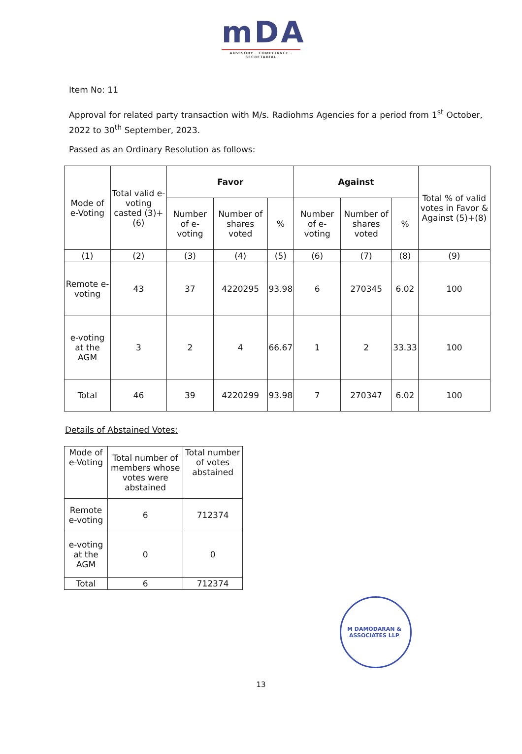mDA
ADVISORY · COMPLIANCE · SECRETARIAL
Item No: 11
Approval for related party transaction with M/s. Radiohms Agencies for a period from 1<sup>st</sup> October, 2022 to 30<sup>th</sup> September, 2023.
Passed as an Ordinary Resolution as follows:
| Mode of e-Voting | Total valid e-voting casted (3)+(6) | Favor | | | Against | | | Total % of valid votes in Favor & Against (5)+(8) |
| --- | --- | --- | --- | --- | --- | --- | --- | --- |
| | | Number of e-voting | Number of shares voted | % | Number of e-voting | Number of shares voted | % | |
| (1) | (2) | (3) | (4) | (5) | (6) | (7) | (8) | (9) |
| Remote e-voting | 43 | 37 | 4220295 | 93.98 | 6 | 270345 | 6.02 | 100 |
| e-voting at the AGM | 3 | 2 | 4 | 66.67 | 1 | 2 | 33.33 | 100 |
| Total | 46 | 39 | 4220299 | 93.98 | 7 | 270347 | 6.02 | 100 |
Details of Abstained Votes:
| Mode of e-Voting | Total number of members whose votes were abstained | Total number of votes abstained |
| --- | --- | --- |
| Remote e-voting | 6 | 712374 |
| e-voting at the AGM | 0 | 0 |
| Total | 6 | 712374 |
M DAMODARAN & ASSOCIATES LLP
13